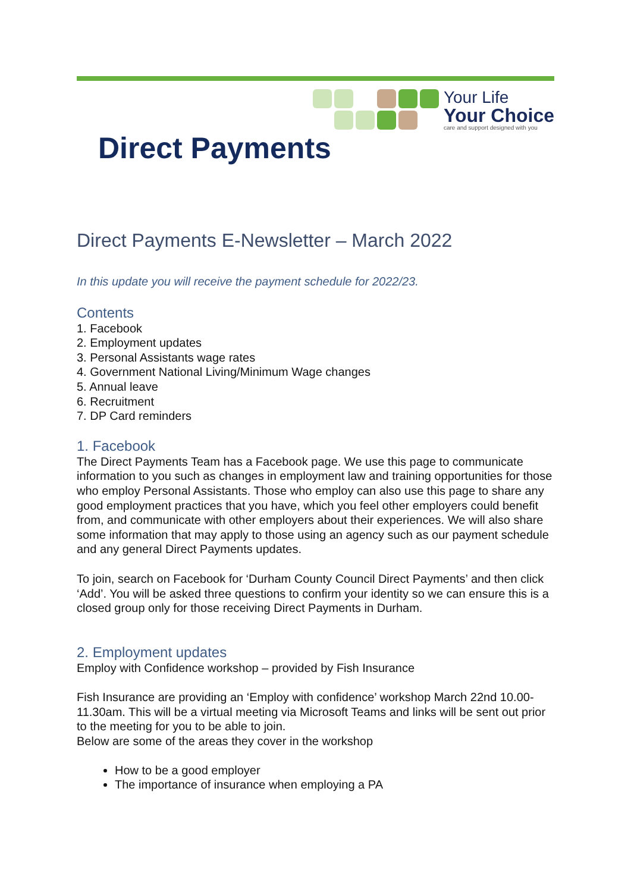Your Life
Your Choice
care and support designed with you
Direct Payments
Direct Payments E-Newsletter – March 2022
In this update you will receive the payment schedule for 2022/23.
Contents
1. Facebook
2. Employment updates
3. Personal Assistants wage rates
4. Government National Living/Minimum Wage changes
5. Annual leave
6. Recruitment
7. DP Card reminders
1. Facebook
The Direct Payments Team has a Facebook page. We use this page to communicate information to you such as changes in employment law and training opportunities for those who employ Personal Assistants. Those who employ can also use this page to share any good employment practices that you have, which you feel other employers could benefit from, and communicate with other employers about their experiences. We will also share some information that may apply to those using an agency such as our payment schedule and any general Direct Payments updates.
To join, search on Facebook for ‘Durham County Council Direct Payments’ and then click ‘Add’. You will be asked three questions to confirm your identity so we can ensure this is a closed group only for those receiving Direct Payments in Durham.
2. Employment updates
Employ with Confidence workshop – provided by Fish Insurance
Fish Insurance are providing an ‘Employ with confidence’ workshop March 22nd 10.00-11.30am. This will be a virtual meeting via Microsoft Teams and links will be sent out prior to the meeting for you to be able to join.
Below are some of the areas they cover in the workshop
How to be a good employer
The importance of insurance when employing a PA